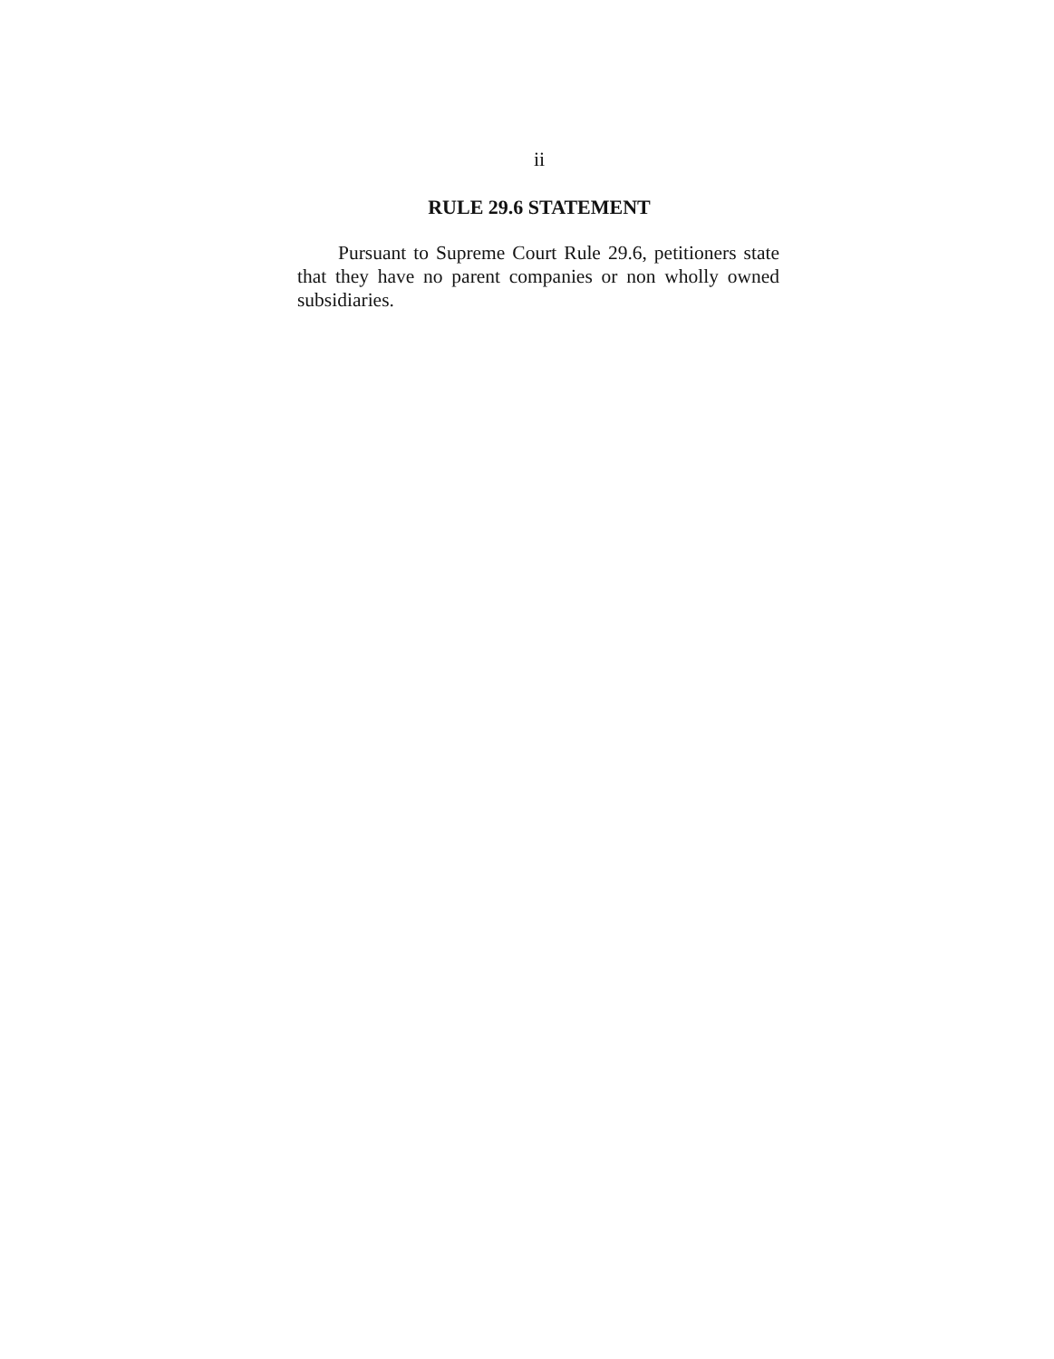ii
RULE 29.6 STATEMENT
Pursuant to Supreme Court Rule 29.6, petitioners state that they have no parent companies or non wholly owned subsidiaries.